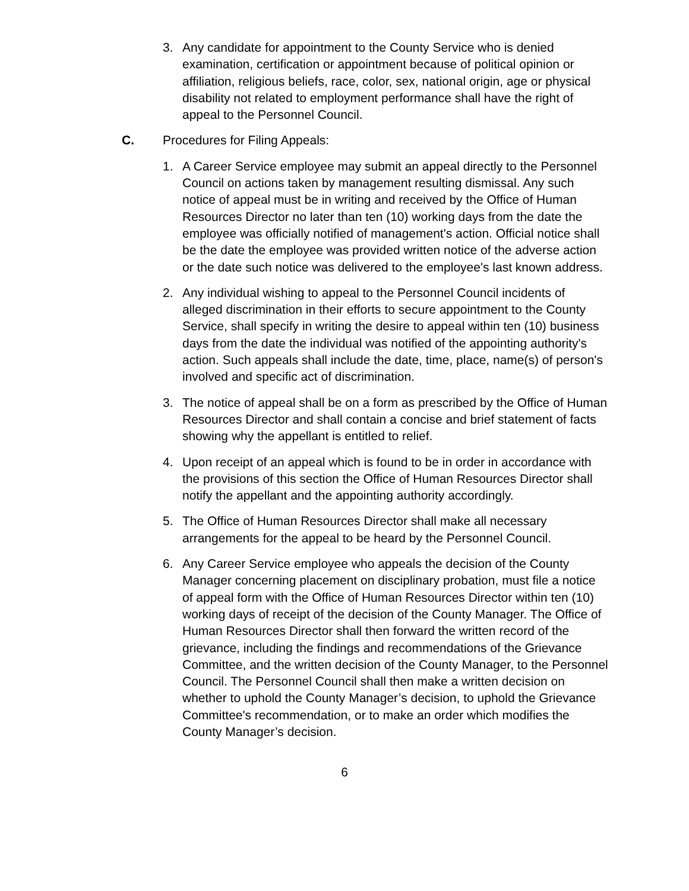3. Any candidate for appointment to the County Service who is denied examination, certification or appointment because of political opinion or affiliation, religious beliefs, race, color, sex, national origin, age or physical disability not related to employment performance shall have the right of appeal to the Personnel Council.
C. Procedures for Filing Appeals:
1. A Career Service employee may submit an appeal directly to the Personnel Council on actions taken by management resulting dismissal. Any such notice of appeal must be in writing and received by the Office of Human Resources Director no later than ten (10) working days from the date the employee was officially notified of management's action. Official notice shall be the date the employee was provided written notice of the adverse action or the date such notice was delivered to the employee's last known address.
2. Any individual wishing to appeal to the Personnel Council incidents of alleged discrimination in their efforts to secure appointment to the County Service, shall specify in writing the desire to appeal within ten (10) business days from the date the individual was notified of the appointing authority's action. Such appeals shall include the date, time, place, name(s) of person's involved and specific act of discrimination.
3. The notice of appeal shall be on a form as prescribed by the Office of Human Resources Director and shall contain a concise and brief statement of facts showing why the appellant is entitled to relief.
4. Upon receipt of an appeal which is found to be in order in accordance with the provisions of this section the Office of Human Resources Director shall notify the appellant and the appointing authority accordingly.
5. The Office of Human Resources Director shall make all necessary arrangements for the appeal to be heard by the Personnel Council.
6. Any Career Service employee who appeals the decision of the County Manager concerning placement on disciplinary probation, must file a notice of appeal form with the Office of Human Resources Director within ten (10) working days of receipt of the decision of the County Manager. The Office of Human Resources Director shall then forward the written record of the grievance, including the findings and recommendations of the Grievance Committee, and the written decision of the County Manager, to the Personnel Council. The Personnel Council shall then make a written decision on whether to uphold the County Manager’s decision, to uphold the Grievance Committee's recommendation, or to make an order which modifies the County Manager’s decision.
6